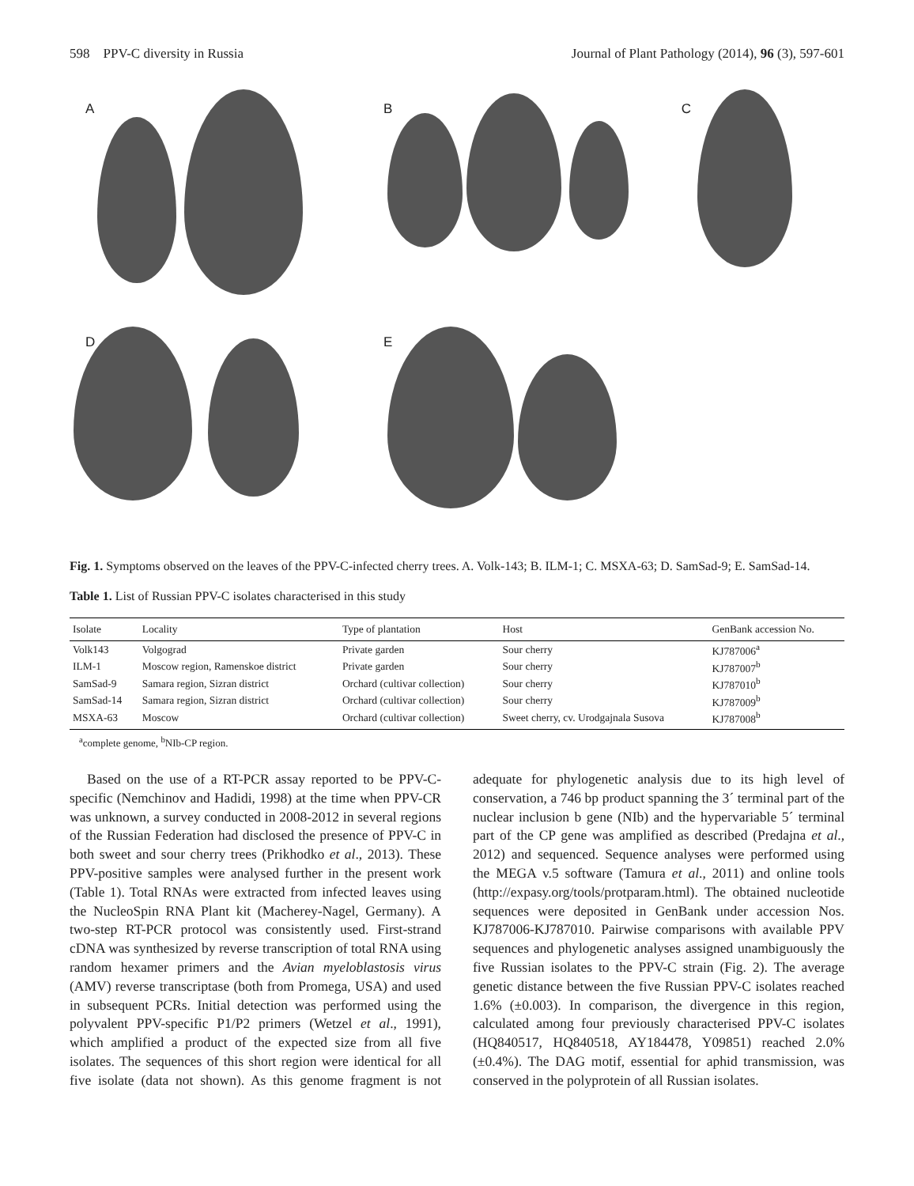598 PPV-C diversity in Russia Journal of Plant Pathology (2014), 96 (3), 597-601
A
B
C
D
E
Fig. 1. Symptoms observed on the leaves of the PPV-C-infected cherry trees. A. Volk-143; B. ILM-1; C. MSXA-63; D. SamSad-9; E. SamSad-14.
Table 1. List of Russian PPV-C isolates characterised in this study
| Isolate | Locality | Type of plantation | Host | GenBank accession No. |
| --- | --- | --- | --- | --- |
| Volk143 | Volgograd | Private garden | Sour cherry | KJ787006<sup>a</sup> |
| ILM-1 | Moscow region, Ramenskoe district | Private garden | Sour cherry | KJ787007<sup>b</sup> |
| SamSad-9 | Samara region, Sizran district | Orchard (cultivar collection) | Sour cherry | KJ787010<sup>b</sup> |
| SamSad-14 | Samara region, Sizran district | Orchard (cultivar collection) | Sour cherry | KJ787009<sup>b</sup> |
| MSXA-63 | Moscow | Orchard (cultivar collection) | Sweet cherry, cv. Urodgajnala Susova | KJ787008<sup>b</sup> |
<sup>a</sup> complete genome, <sup>b</sup>NIb-CP region.
Based on the use of a RT-PCR assay reported to be PPV-C-specific (Nemchinov and Hadidi, 1998) at the time when PPV-CR was unknown, a survey conducted in 2008-2012 in several regions of the Russian Federation had disclosed the presence of PPV-C in both sweet and sour cherry trees (Prikhodko et al., 2013). These PPV-positive samples were analysed further in the present work (Table 1). Total RNAs were extracted from infected leaves using the NucleoSpin RNA Plant kit (Macherey-Nagel, Germany). A two-step RT-PCR protocol was consistently used. First-strand cDNA was synthesized by reverse transcription of total RNA using random hexamer primers and the Avian myeloblastosis virus (AMV) reverse transcriptase (both from Promega, USA) and used in subsequent PCRs. Initial detection was performed using the polyvalent PPV-specific P1/P2 primers (Wetzel et al., 1991), which amplified a product of the expected size from all five isolates. The sequences of this short region were identical for all five isolate (data not shown). As this genome fragment is not adequate for phylogenetic analysis due to its high level of conservation, a 746 bp product spanning the 3´ terminal part of the nuclear inclusion b gene (NIb) and the hypervariable 5´ terminal part of the CP gene was amplified as described (Predajna et al., 2012) and sequenced. Sequence analyses were performed using the MEGA v.5 software (Tamura et al., 2011) and online tools (http://expasy.org/tools/protparam.html). The obtained nucleotide sequences were deposited in GenBank under accession Nos. KJ787006-KJ787010. Pairwise comparisons with available PPV sequences and phylogenetic analyses assigned unambiguously the five Russian isolates to the PPV-C strain (Fig. 2). The average genetic distance between the five Russian PPV-C isolates reached 1.6% (±0.003). In comparison, the divergence in this region, calculated among four previously characterised PPV-C isolates (HQ840517, HQ840518, AY184478, Y09851) reached 2.0% (±0.4%). The DAG motif, essential for aphid transmission, was conserved in the polyprotein of all Russian isolates.